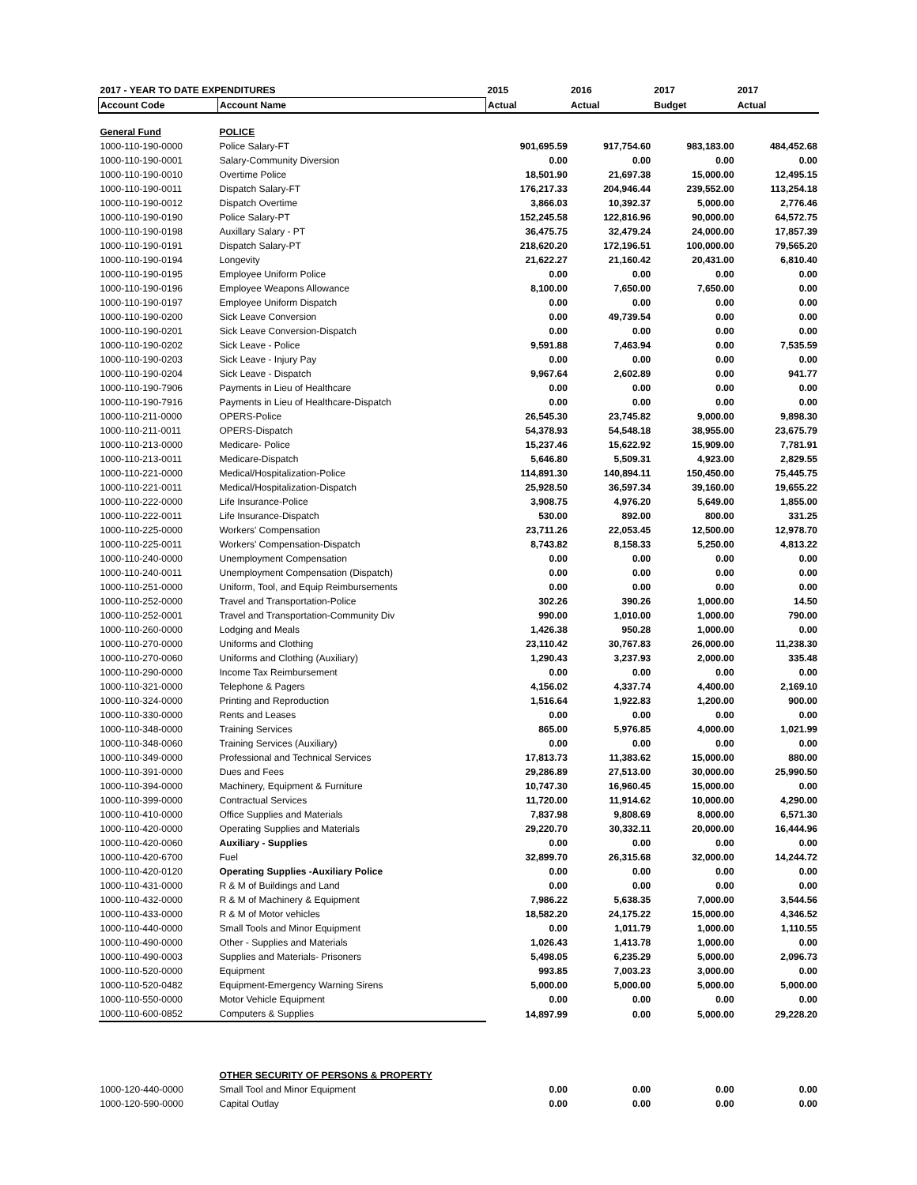| 2017 - YEAR TO DATE EXPENDITURES | | 2015 | 2016 | 2017 | 2017 |
| --- | --- | --- | --- | --- | --- |
| Account Code | Account Name | Actual | Actual | Budget | Actual |
| General Fund | POLICE | | | | |
| 1000-110-190-0000 | Police Salary-FT | 901,695.59 | 917,754.60 | 983,183.00 | 484,452.68 |
| 1000-110-190-0001 | Salary-Community Diversion | 0.00 | 0.00 | 0.00 | 0.00 |
| 1000-110-190-0010 | Overtime Police | 18,501.90 | 21,697.38 | 15,000.00 | 12,495.15 |
| 1000-110-190-0011 | Dispatch Salary-FT | 176,217.33 | 204,946.44 | 239,552.00 | 113,254.18 |
| 1000-110-190-0012 | Dispatch Overtime | 3,866.03 | 10,392.37 | 5,000.00 | 2,776.46 |
| 1000-110-190-0190 | Police Salary-PT | 152,245.58 | 122,816.96 | 90,000.00 | 64,572.75 |
| 1000-110-190-0198 | Auxillary Salary - PT | 36,475.75 | 32,479.24 | 24,000.00 | 17,857.39 |
| 1000-110-190-0191 | Dispatch Salary-PT | 218,620.20 | 172,196.51 | 100,000.00 | 79,565.20 |
| 1000-110-190-0194 | Longevity | 21,622.27 | 21,160.42 | 20,431.00 | 6,810.40 |
| 1000-110-190-0195 | Employee Uniform Police | 0.00 | 0.00 | 0.00 | 0.00 |
| 1000-110-190-0196 | Employee Weapons Allowance | 8,100.00 | 7,650.00 | 7,650.00 | 0.00 |
| 1000-110-190-0197 | Employee Uniform Dispatch | 0.00 | 0.00 | 0.00 | 0.00 |
| 1000-110-190-0200 | Sick Leave Conversion | 0.00 | 49,739.54 | 0.00 | 0.00 |
| 1000-110-190-0201 | Sick Leave Conversion-Dispatch | 0.00 | 0.00 | 0.00 | 0.00 |
| 1000-110-190-0202 | Sick Leave - Police | 9,591.88 | 7,463.94 | 0.00 | 7,535.59 |
| 1000-110-190-0203 | Sick Leave - Injury Pay | 0.00 | 0.00 | 0.00 | 0.00 |
| 1000-110-190-0204 | Sick Leave - Dispatch | 9,967.64 | 2,602.89 | 0.00 | 941.77 |
| 1000-110-190-7906 | Payments in Lieu of Healthcare | 0.00 | 0.00 | 0.00 | 0.00 |
| 1000-110-190-7916 | Payments in Lieu of Healthcare-Dispatch | 0.00 | 0.00 | 0.00 | 0.00 |
| 1000-110-211-0000 | OPERS-Police | 26,545.30 | 23,745.82 | 9,000.00 | 9,898.30 |
| 1000-110-211-0011 | OPERS-Dispatch | 54,378.93 | 54,548.18 | 38,955.00 | 23,675.79 |
| 1000-110-213-0000 | Medicare- Police | 15,237.46 | 15,622.92 | 15,909.00 | 7,781.91 |
| 1000-110-213-0011 | Medicare-Dispatch | 5,646.80 | 5,509.31 | 4,923.00 | 2,829.55 |
| 1000-110-221-0000 | Medical/Hospitalization-Police | 114,891.30 | 140,894.11 | 150,450.00 | 75,445.75 |
| 1000-110-221-0011 | Medical/Hospitalization-Dispatch | 25,928.50 | 36,597.34 | 39,160.00 | 19,655.22 |
| 1000-110-222-0000 | Life Insurance-Police | 3,908.75 | 4,976.20 | 5,649.00 | 1,855.00 |
| 1000-110-222-0011 | Life Insurance-Dispatch | 530.00 | 892.00 | 800.00 | 331.25 |
| 1000-110-225-0000 | Workers' Compensation | 23,711.26 | 22,053.45 | 12,500.00 | 12,978.70 |
| 1000-110-225-0011 | Workers' Compensation-Dispatch | 8,743.82 | 8,158.33 | 5,250.00 | 4,813.22 |
| 1000-110-240-0000 | Unemployment Compensation | 0.00 | 0.00 | 0.00 | 0.00 |
| 1000-110-240-0011 | Unemployment Compensation (Dispatch) | 0.00 | 0.00 | 0.00 | 0.00 |
| 1000-110-251-0000 | Uniform, Tool, and Equip Reimbursements | 0.00 | 0.00 | 0.00 | 0.00 |
| 1000-110-252-0000 | Travel and Transportation-Police | 302.26 | 390.26 | 1,000.00 | 14.50 |
| 1000-110-252-0001 | Travel and Transportation-Community Div | 990.00 | 1,010.00 | 1,000.00 | 790.00 |
| 1000-110-260-0000 | Lodging and Meals | 1,426.38 | 950.28 | 1,000.00 | 0.00 |
| 1000-110-270-0000 | Uniforms and Clothing | 23,110.42 | 30,767.83 | 26,000.00 | 11,238.30 |
| 1000-110-270-0060 | Uniforms and Clothing (Auxiliary) | 1,290.43 | 3,237.93 | 2,000.00 | 335.48 |
| 1000-110-290-0000 | Income Tax Reimbursement | 0.00 | 0.00 | 0.00 | 0.00 |
| 1000-110-321-0000 | Telephone & Pagers | 4,156.02 | 4,337.74 | 4,400.00 | 2,169.10 |
| 1000-110-324-0000 | Printing and Reproduction | 1,516.64 | 1,922.83 | 1,200.00 | 900.00 |
| 1000-110-330-0000 | Rents and Leases | 0.00 | 0.00 | 0.00 | 0.00 |
| 1000-110-348-0000 | Training Services | 865.00 | 5,976.85 | 4,000.00 | 1,021.99 |
| 1000-110-348-0060 | Training Services (Auxiliary) | 0.00 | 0.00 | 0.00 | 0.00 |
| 1000-110-349-0000 | Professional and Technical Services | 17,813.73 | 11,383.62 | 15,000.00 | 880.00 |
| 1000-110-391-0000 | Dues and Fees | 29,286.89 | 27,513.00 | 30,000.00 | 25,990.50 |
| 1000-110-394-0000 | Machinery, Equipment & Furniture | 10,747.30 | 16,960.45 | 15,000.00 | 0.00 |
| 1000-110-399-0000 | Contractual Services | 11,720.00 | 11,914.62 | 10,000.00 | 4,290.00 |
| 1000-110-410-0000 | Office Supplies and Materials | 7,837.98 | 9,808.69 | 8,000.00 | 6,571.30 |
| 1000-110-420-0000 | Operating Supplies and Materials | 29,220.70 | 30,332.11 | 20,000.00 | 16,444.96 |
| 1000-110-420-0060 | Auxiliary - Supplies | 0.00 | 0.00 | 0.00 | 0.00 |
| 1000-110-420-6700 | Fuel | 32,899.70 | 26,315.68 | 32,000.00 | 14,244.72 |
| 1000-110-420-0120 | Operating Supplies -Auxiliary Police | 0.00 | 0.00 | 0.00 | 0.00 |
| 1000-110-431-0000 | R & M of Buildings and Land | 0.00 | 0.00 | 0.00 | 0.00 |
| 1000-110-432-0000 | R & M of Machinery & Equipment | 7,986.22 | 5,638.35 | 7,000.00 | 3,544.56 |
| 1000-110-433-0000 | R & M of Motor vehicles | 18,582.20 | 24,175.22 | 15,000.00 | 4,346.52 |
| 1000-110-440-0000 | Small Tools and Minor Equipment | 0.00 | 1,011.79 | 1,000.00 | 1,110.55 |
| 1000-110-490-0000 | Other - Supplies and Materials | 1,026.43 | 1,413.78 | 1,000.00 | 0.00 |
| 1000-110-490-0003 | Supplies and Materials- Prisoners | 5,498.05 | 6,235.29 | 5,000.00 | 2,096.73 |
| 1000-110-520-0000 | Equipment | 993.85 | 7,003.23 | 3,000.00 | 0.00 |
| 1000-110-520-0482 | Equipment-Emergency Warning Sirens | 5,000.00 | 5,000.00 | 5,000.00 | 5,000.00 |
| 1000-110-550-0000 | Motor Vehicle Equipment | 0.00 | 0.00 | 0.00 | 0.00 |
| 1000-110-600-0852 | Computers & Supplies | 14,897.99 | 0.00 | 5,000.00 | 29,228.20 |
| | OTHER SECURITY OF PERSONS & PROPERTY | | | | |
| 1000-120-440-0000 | Small Tool and Minor Equipment | 0.00 | 0.00 | 0.00 | 0.00 |
| 1000-120-590-0000 | Capital Outlay | 0.00 | 0.00 | 0.00 | 0.00 |